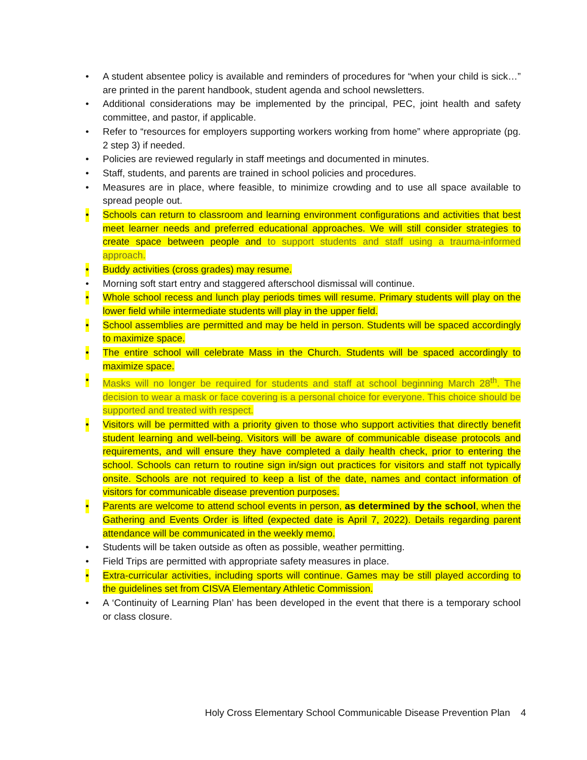• A student absentee policy is available and reminders of procedures for “when your child is sick…” are printed in the parent handbook, student agenda and school newsletters.
• Additional considerations may be implemented by the principal, PEC, joint health and safety committee, and pastor, if applicable.
• Refer to “resources for employers supporting workers working from home” where appropriate (pg. 2 step 3) if needed.
• Policies are reviewed regularly in staff meetings and documented in minutes.
• Staff, students, and parents are trained in school policies and procedures.
• Measures are in place, where feasible, to minimize crowding and to use all space available to spread people out.
• Schools can return to classroom and learning environment configurations and activities that best meet learner needs and preferred educational approaches. We will still consider strategies to create space between people and to support students and staff using a trauma-informed approach.
• Buddy activities (cross grades) may resume.
• Morning soft start entry and staggered afterschool dismissal will continue.
• Whole school recess and lunch play periods times will resume. Primary students will play on the lower field while intermediate students will play in the upper field.
• School assemblies are permitted and may be held in person. Students will be spaced accordingly to maximize space.
• The entire school will celebrate Mass in the Church. Students will be spaced accordingly to maximize space.
• Masks will no longer be required for students and staff at school beginning March 28<sup>th</sup>. The decision to wear a mask or face covering is a personal choice for everyone. This choice should be supported and treated with respect.
• Visitors will be permitted with a priority given to those who support activities that directly benefit student learning and well-being. Visitors will be aware of communicable disease protocols and requirements, and will ensure they have completed a daily health check, prior to entering the school. Schools can return to routine sign in/sign out practices for visitors and staff not typically onsite. Schools are not required to keep a list of the date, names and contact information of visitors for communicable disease prevention purposes.
• Parents are welcome to attend school events in person, as determined by the school, when the Gathering and Events Order is lifted (expected date is April 7, 2022). Details regarding parent attendance will be communicated in the weekly memo.
• Students will be taken outside as often as possible, weather permitting.
• Field Trips are permitted with appropriate safety measures in place.
• Extra-curricular activities, including sports will continue. Games may be still played according to the guidelines set from CISVA Elementary Athletic Commission.
• A ‘Continuity of Learning Plan’ has been developed in the event that there is a temporary school or class closure.
Holy Cross Elementary School Communicable Disease Prevention Plan 4